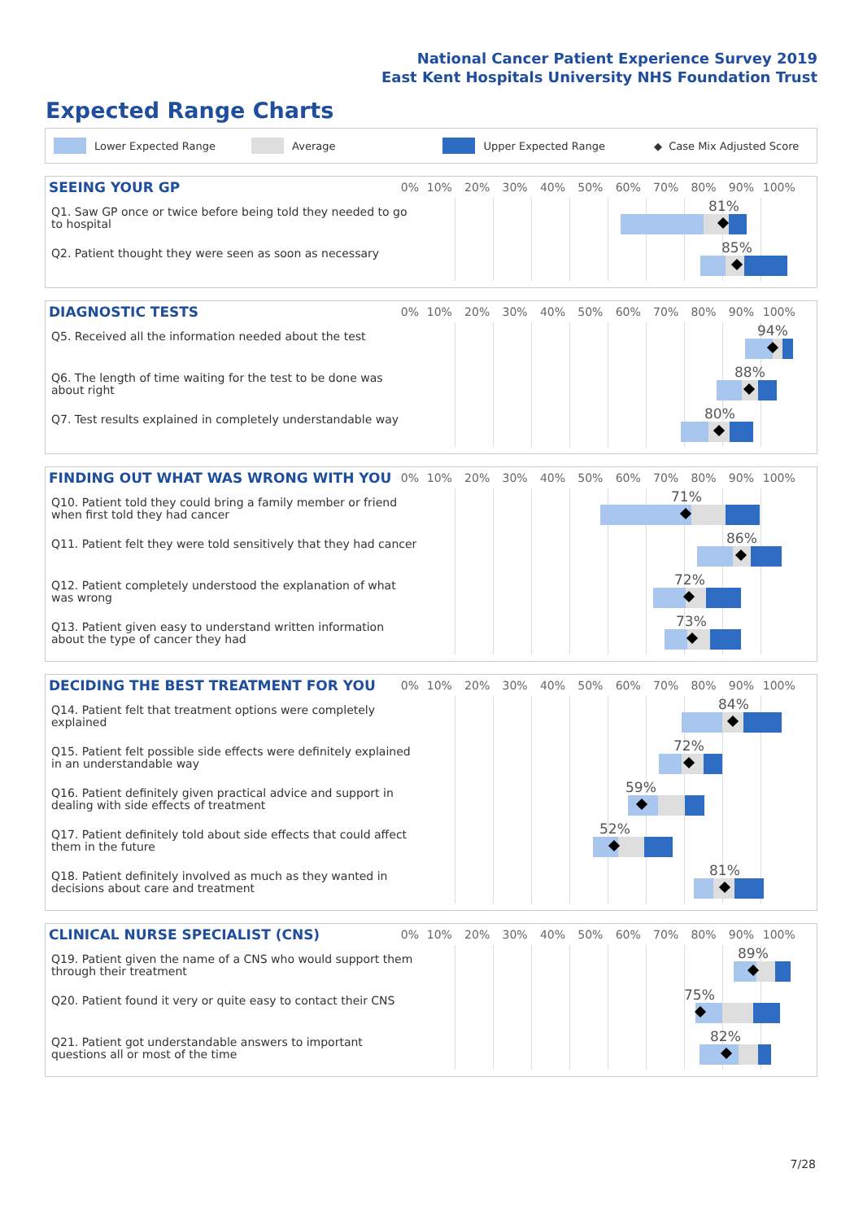National Cancer Patient Experience Survey 2019
East Kent Hospitals University NHS Foundation Trust
Expected Range Charts
Lower Expected Range Average Upper Expected Range ◆ Case Mix Adjusted Score
SEEING YOUR GP
0% 10% 20% 30% 40% 50% 60% 70% 80% 90% 100%
Q1. Saw GP once or twice before being told they needed to go to hospital
81%
Q2. Patient thought they were seen as soon as necessary
85%
DIAGNOSTIC TESTS
0% 10% 20% 30% 40% 50% 60% 70% 80% 90% 100%
Q5. Received all the information needed about the test
94%
Q6. The length of time waiting for the test to be done was about right
88%
Q7. Test results explained in completely understandable way
80%
FINDING OUT WHAT WAS WRONG WITH YOU
0% 10% 20% 30% 40% 50% 60% 70% 80% 90% 100%
Q10. Patient told they could bring a family member or friend when first told they had cancer
71%
Q11. Patient felt they were told sensitively that they had cancer
86%
Q12. Patient completely understood the explanation of what was wrong
72%
Q13. Patient given easy to understand written information about the type of cancer they had
73%
DECIDING THE BEST TREATMENT FOR YOU
0% 10% 20% 30% 40% 50% 60% 70% 80% 90% 100%
Q14. Patient felt that treatment options were completely explained
84%
Q15. Patient felt possible side effects were definitely explained in an understandable way
72%
Q16. Patient definitely given practical advice and support in dealing with side effects of treatment
59%
Q17. Patient definitely told about side effects that could affect them in the future
52%
Q18. Patient definitely involved as much as they wanted in decisions about care and treatment
81%
CLINICAL NURSE SPECIALIST (CNS)
0% 10% 20% 30% 40% 50% 60% 70% 80% 90% 100%
Q19. Patient given the name of a CNS who would support them through their treatment
89%
Q20. Patient found it very or quite easy to contact their CNS
75%
Q21. Patient got understandable answers to important questions all or most of the time
82%
7/28